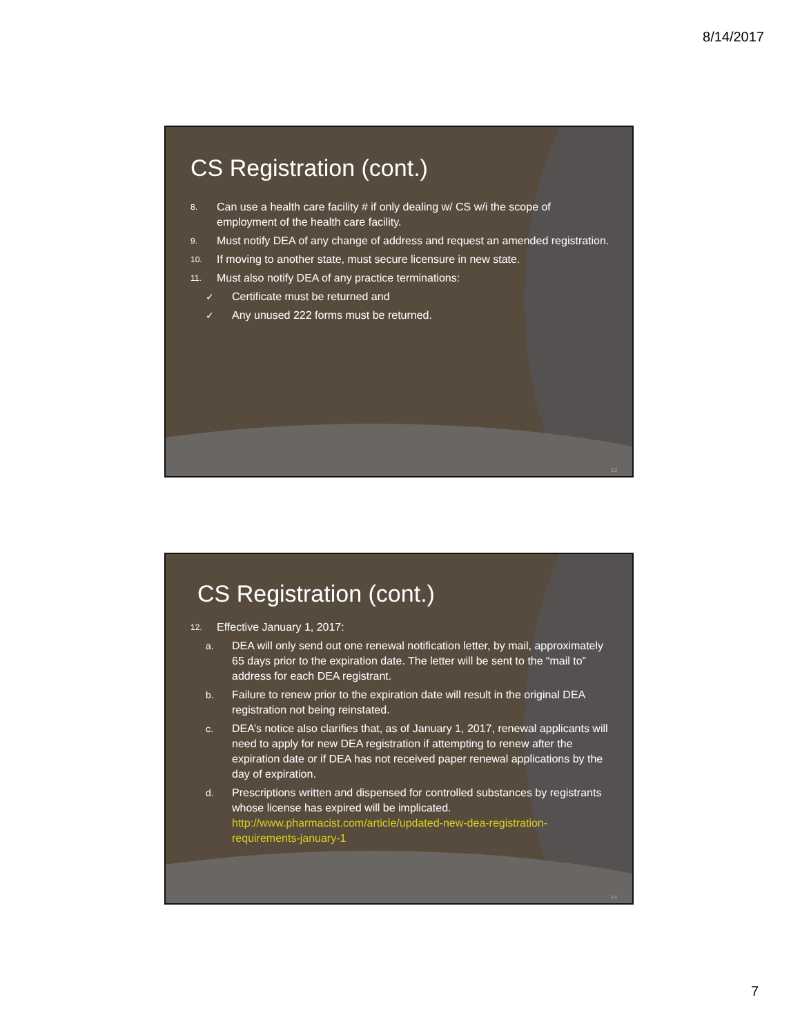8/14/2017
CS Registration (cont.)
8. Can use a health care facility # if only dealing w/ CS w/i the scope of employment of the health care facility.
9. Must notify DEA of any change of address and request an amended registration.
10. If moving to another state, must secure licensure in new state.
11. Must also notify DEA of any practice terminations:
✓ Certificate must be returned and
✓ Any unused 222 forms must be returned.
13
CS Registration (cont.)
12. Effective January 1, 2017:
a. DEA will only send out one renewal notification letter, by mail, approximately 65 days prior to the expiration date. The letter will be sent to the “mail to” address for each DEA registrant.
b. Failure to renew prior to the expiration date will result in the original DEA registration not being reinstated.
c. DEA’s notice also clarifies that, as of January 1, 2017, renewal applicants will need to apply for new DEA registration if attempting to renew after the expiration date or if DEA has not received paper renewal applications by the day of expiration.
d. Prescriptions written and dispensed for controlled substances by registrants whose license has expired will be implicated. http://www.pharmacist.com/article/updated-new-dea-registration-requirements-january-1
14
7